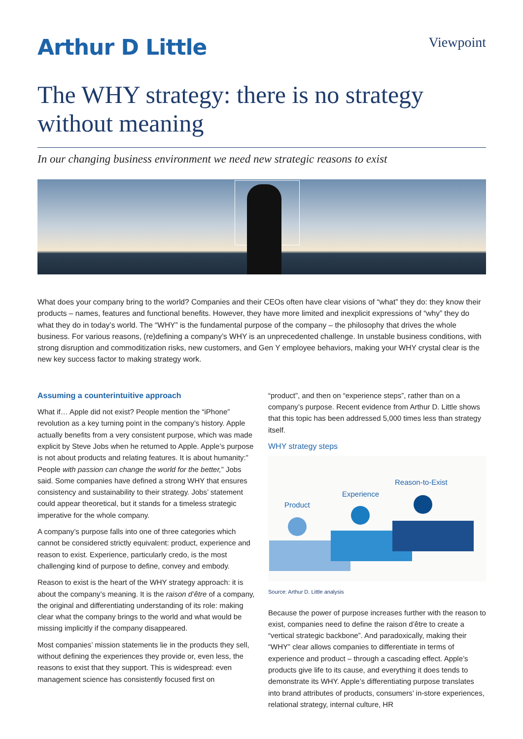Arthur D Little
Viewpoint
The WHY strategy: there is no strategy without meaning
In our changing business environment we need new strategic reasons to exist
What does your company bring to the world? Companies and their CEOs often have clear visions of “what” they do: they know their products – names, features and functional benefits. However, they have more limited and inexplicit expressions of “why” they do what they do in today’s world. The “WHY” is the fundamental purpose of the company – the philosophy that drives the whole business. For various reasons, (re)defining a company’s WHY is an unprecedented challenge. In unstable business conditions, with strong disruption and commoditization risks, new customers, and Gen Y employee behaviors, making your WHY crystal clear is the new key success factor to making strategy work.
Assuming a counterintuitive approach
What if… Apple did not exist? People mention the “iPhone” revolution as a key turning point in the company’s history. Apple actually benefits from a very consistent purpose, which was made explicit by Steve Jobs when he returned to Apple. Apple’s purpose is not about products and relating features. It is about humanity:” People with passion can change the world for the better,” Jobs said. Some companies have defined a strong WHY that ensures consistency and sustainability to their strategy. Jobs’ statement could appear theoretical, but it stands for a timeless strategic imperative for the whole company.
A company’s purpose falls into one of three categories which cannot be considered strictly equivalent: product, experience and reason to exist. Experience, particularly credo, is the most challenging kind of purpose to define, convey and embody.
Reason to exist is the heart of the WHY strategy approach: it is about the company’s meaning. It is the raison d’être of a company, the original and differentiating understanding of its role: making clear what the company brings to the world and what would be missing implicitly if the company disappeared.
Most companies’ mission statements lie in the products they sell, without defining the experiences they provide or, even less, the reasons to exist that they support. This is widespread: even management science has consistently focused first on
“product”, and then on “experience steps”, rather than on a company’s purpose. Recent evidence from Arthur D. Little shows that this topic has been addressed 5,000 times less than strategy itself.
WHY strategy steps
Reason-to-Exist
Experience
Product
Source: Arthur D. Little analysis
Because the power of purpose increases further with the reason to exist, companies need to define the raison d’être to create a “vertical strategic backbone”. And paradoxically, making their “WHY” clear allows companies to differentiate in terms of experience and product – through a cascading effect. Apple’s products give life to its cause, and everything it does tends to demonstrate its WHY. Apple’s differentiating purpose translates into brand attributes of products, consumers’ in-store experiences, relational strategy, internal culture, HR